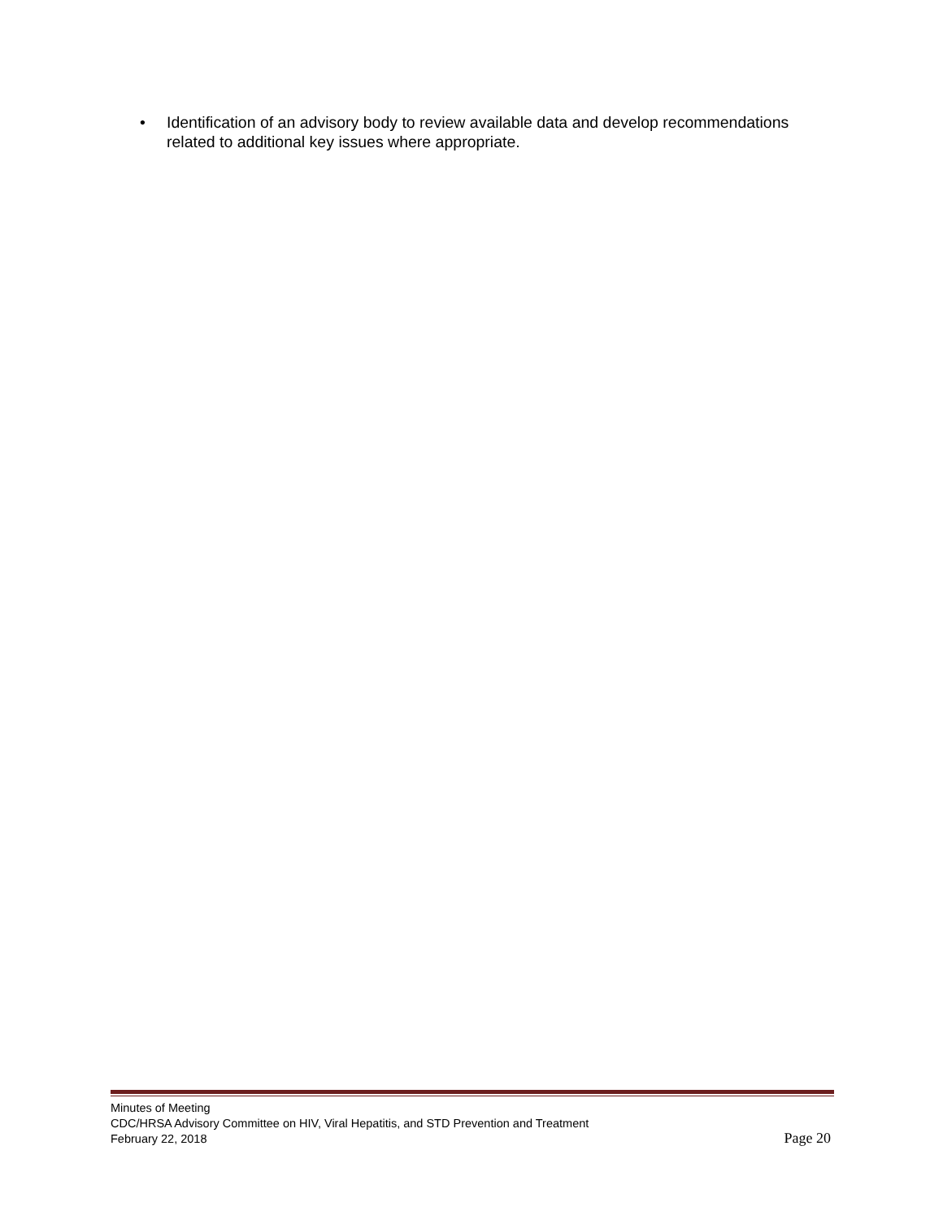• Identification of an advisory body to review available data and develop recommendations related to additional key issues where appropriate.
Minutes of Meeting
CDC/HRSA Advisory Committee on HIV, Viral Hepatitis, and STD Prevention and Treatment
February 22, 2018 Page 20